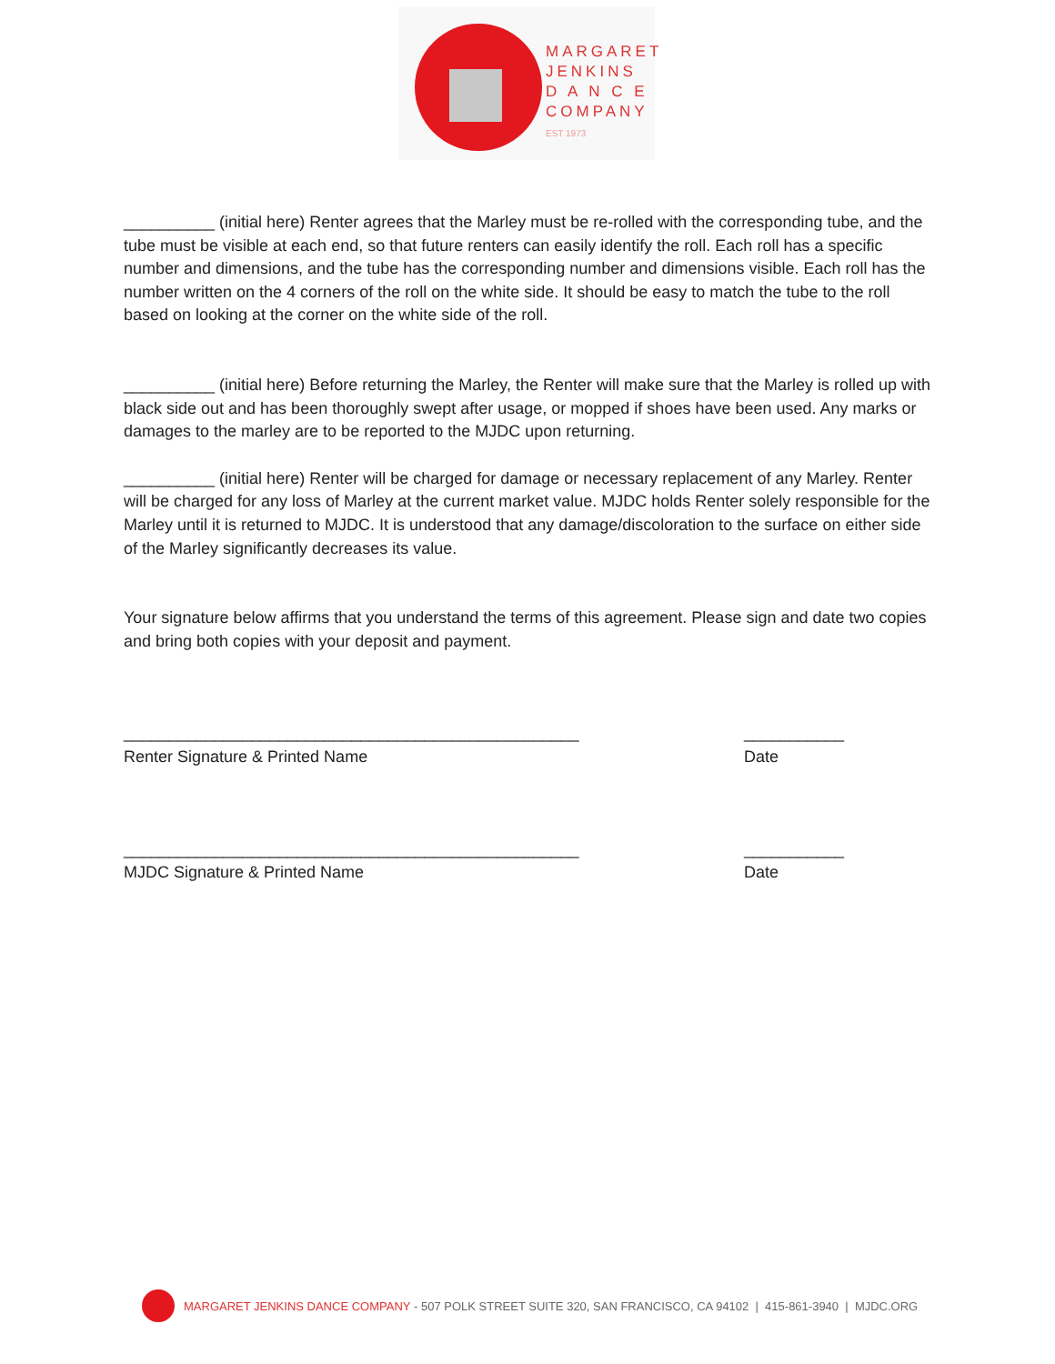MARGARET
JENKINS
D A N C E
COMPANY
EST 1973
__________ (initial here) Renter agrees that the Marley must be re-rolled with the corresponding tube, and the tube must be visible at each end, so that future renters can easily identify the roll. Each roll has a specific number and dimensions, and the tube has the corresponding number and dimensions visible. Each roll has the number written on the 4 corners of the roll on the white side. It should be easy to match the tube to the roll based on looking at the corner on the white side of the roll.
__________ (initial here) Before returning the Marley, the Renter will make sure that the Marley is rolled up with black side out and has been thoroughly swept after usage, or mopped if shoes have been used. Any marks or damages to the marley are to be reported to the MJDC upon returning.
__________ (initial here) Renter will be charged for damage or necessary replacement of any Marley. Renter will be charged for any loss of Marley at the current market value. MJDC holds Renter solely responsible for the Marley until it is returned to MJDC. It is understood that any damage/discoloration to the surface on either side of the Marley significantly decreases its value.
Your signature below affirms that you understand the terms of this agreement. Please sign and date two copies and bring both copies with your deposit and payment.
__________________________________________________ ___________
Renter Signature & Printed Name Date
__________________________________________________ ___________
MJDC Signature & Printed Name Date
MARGARET JENKINS DANCE COMPANY - 507 POLK STREET SUITE 320, SAN FRANCISCO, CA 94102 | 415-861-3940 | MJDC.ORG